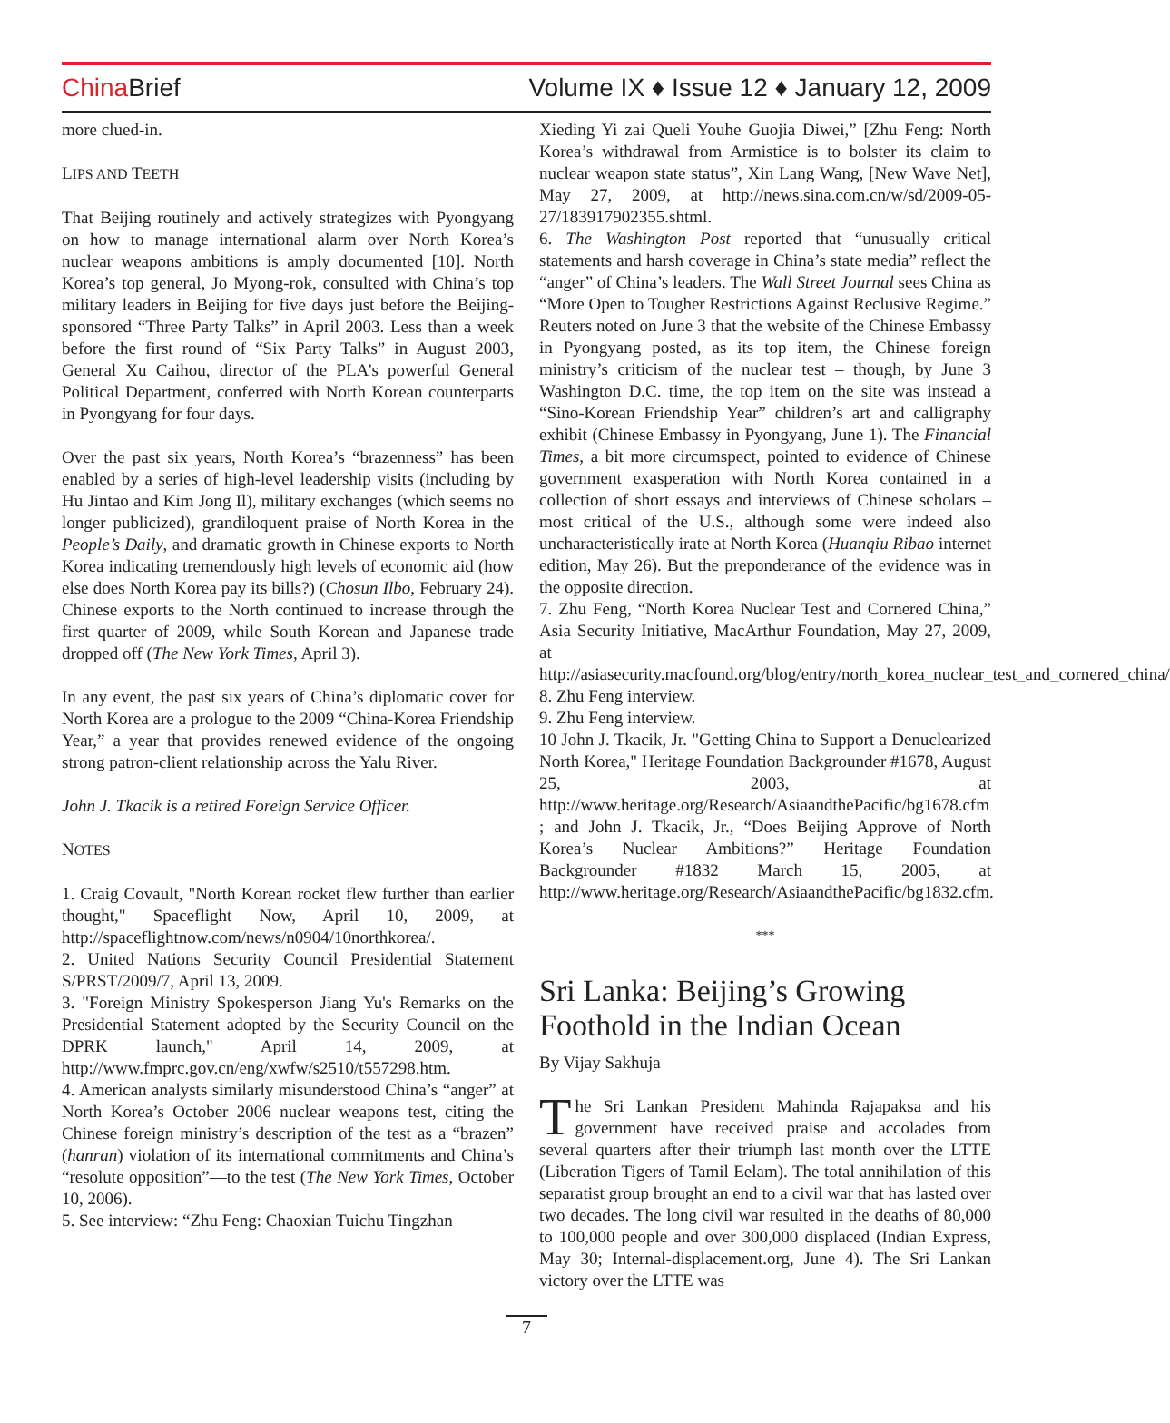China Brief
Volume IX ♦ Issue 12 ♦ January 12, 2009
more clued-in.
LIPS AND TEETH
That Beijing routinely and actively strategizes with Pyongyang on how to manage international alarm over North Korea’s nuclear weapons ambitions is amply documented [10]. North Korea’s top general, Jo Myong-rok, consulted with China’s top military leaders in Beijing for five days just before the Beijing-sponsored “Three Party Talks” in April 2003. Less than a week before the first round of “Six Party Talks” in August 2003, General Xu Caihou, director of the PLA’s powerful General Political Department, conferred with North Korean counterparts in Pyongyang for four days.
Over the past six years, North Korea’s “brazenness” has been enabled by a series of high-level leadership visits (including by Hu Jintao and Kim Jong Il), military exchanges (which seems no longer publicized), grandiloquent praise of North Korea in the People’s Daily, and dramatic growth in Chinese exports to North Korea indicating tremendously high levels of economic aid (how else does North Korea pay its bills?) (Chosun Ilbo, February 24). Chinese exports to the North continued to increase through the first quarter of 2009, while South Korean and Japanese trade dropped off (The New York Times, April 3).
In any event, the past six years of China’s diplomatic cover for North Korea are a prologue to the 2009 “China-Korea Friendship Year,” a year that provides renewed evidence of the ongoing strong patron-client relationship across the Yalu River.
John J. Tkacik is a retired Foreign Service Officer.
NOTES
1. Craig Covault, "North Korean rocket flew further than earlier thought," Spaceflight Now, April 10, 2009, at http://spaceflightnow.com/news/n0904/10northkorea/.
2. United Nations Security Council Presidential Statement S/PRST/2009/7, April 13, 2009.
3. "Foreign Ministry Spokesperson Jiang Yu's Remarks on the Presidential Statement adopted by the Security Council on the DPRK launch," April 14, 2009, at http://www.fmprc.gov.cn/eng/xwfw/s2510/t557298.htm.
4. American analysts similarly misunderstood China’s “anger” at North Korea’s October 2006 nuclear weapons test, citing the Chinese foreign ministry’s description of the test as a “brazen” (hanran) violation of its international commitments and China’s “resolute opposition”—to the test (The New York Times, October 10, 2006).
5. See interview: “Zhu Feng: Chaoxian Tuichu Tingzhan
Xieding Yi zai Queli Youhe Guojia Diwei,” [Zhu Feng: North Korea’s withdrawal from Armistice is to bolster its claim to nuclear weapon state status”, Xin Lang Wang, [New Wave Net], May 27, 2009, at http://news.sina.com.cn/w/sd/2009-05-27/183917902355.shtml.
6. The Washington Post reported that “unusually critical statements and harsh coverage in China’s state media” reflect the “anger” of China’s leaders. The Wall Street Journal sees China as “More Open to Tougher Restrictions Against Reclusive Regime.” Reuters noted on June 3 that the website of the Chinese Embassy in Pyongyang posted, as its top item, the Chinese foreign ministry’s criticism of the nuclear test – though, by June 3 Washington D.C. time, the top item on the site was instead a “Sino-Korean Friendship Year” children’s art and calligraphy exhibit (Chinese Embassy in Pyongyang, June 1). The Financial Times, a bit more circumspect, pointed to evidence of Chinese government exasperation with North Korea contained in a collection of short essays and interviews of Chinese scholars – most critical of the U.S., although some were indeed also uncharacteristically irate at North Korea (Huanqiu Ribao internet edition, May 26). But the preponderance of the evidence was in the opposite direction.
7. Zhu Feng, “North Korea Nuclear Test and Cornered China,” Asia Security Initiative, MacArthur Foundation, May 27, 2009, at http://asiasecurity.macfound.org/blog/entry/north_korea_nuclear_test_and_cornered_china/
8. Zhu Feng interview.
9. Zhu Feng interview.
10 John J. Tkacik, Jr. "Getting China to Support a Denuclearized North Korea," Heritage Foundation Backgrounder #1678, August 25, 2003, at http://www.heritage.org/Research/AsiaandthePacific/bg1678.cfm ; and John J. Tkacik, Jr., “Does Beijing Approve of North Korea’s Nuclear Ambitions?” Heritage Foundation Backgrounder #1832 March 15, 2005, at http://www.heritage.org/Research/AsiaandthePacific/bg1832.cfm.
***
Sri Lanka: Beijing’s Growing Foothold in the Indian Ocean
By Vijay Sakhuja
The Sri Lankan President Mahinda Rajapaksa and his government have received praise and accolades from several quarters after their triumph last month over the LTTE (Liberation Tigers of Tamil Eelam). The total annihilation of this separatist group brought an end to a civil war that has lasted over two decades. The long civil war resulted in the deaths of 80,000 to 100,000 people and over 300,000 displaced (Indian Express, May 30; Internal-displacement.org, June 4). The Sri Lankan victory over the LTTE was
7